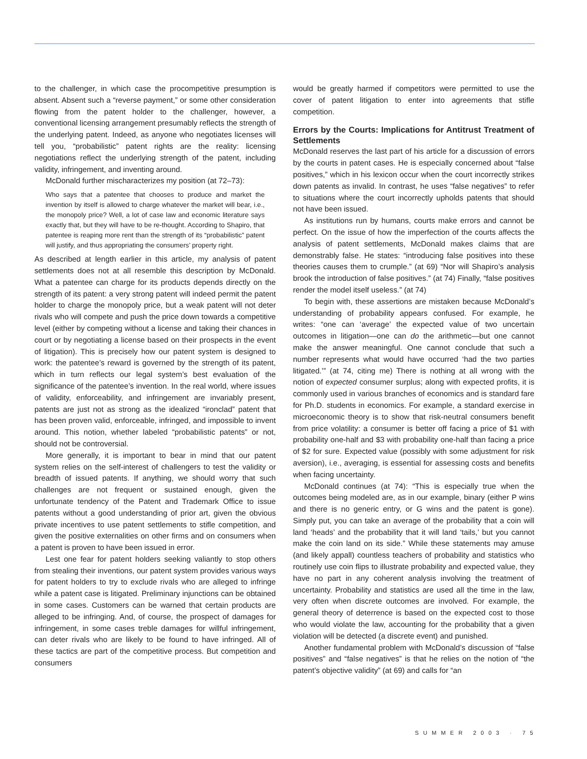to the challenger, in which case the procompetitive presumption is absent. Absent such a “reverse payment,” or some other consideration flowing from the patent holder to the challenger, however, a conventional licensing arrangement presumably reflects the strength of the underlying patent. Indeed, as anyone who negotiates licenses will tell you, “probabilistic” patent rights are the reality: licensing negotiations reflect the underlying strength of the patent, including validity, infringement, and inventing around.
McDonald further mischaracterizes my position (at 72–73):
Who says that a patentee that chooses to produce and market the invention by itself is allowed to charge whatever the market will bear, i.e., the monopoly price? Well, a lot of case law and economic literature says exactly that, but they will have to be re-thought. According to Shapiro, that patentee is reaping more rent than the strength of its “probabilistic” patent will justify, and thus appropriating the consumers’ property right.
As described at length earlier in this article, my analysis of patent settlements does not at all resemble this description by McDonald. What a patentee can charge for its products depends directly on the strength of its patent: a very strong patent will indeed permit the patent holder to charge the monopoly price, but a weak patent will not deter rivals who will compete and push the price down towards a competitive level (either by competing without a license and taking their chances in court or by negotiating a license based on their prospects in the event of litigation). This is precisely how our patent system is designed to work: the patentee’s reward is governed by the strength of its patent, which in turn reflects our legal system’s best evaluation of the significance of the patentee’s invention. In the real world, where issues of validity, enforceability, and infringement are invariably present, patents are just not as strong as the idealized “ironclad” patent that has been proven valid, enforceable, infringed, and impossible to invent around. This notion, whether labeled “probabilistic patents” or not, should not be controversial.
More generally, it is important to bear in mind that our patent system relies on the self-interest of challengers to test the validity or breadth of issued patents. If anything, we should worry that such challenges are not frequent or sustained enough, given the unfortunate tendency of the Patent and Trademark Office to issue patents without a good understanding of prior art, given the obvious private incentives to use patent settlements to stifle competition, and given the positive externalities on other firms and on consumers when a patent is proven to have been issued in error.
Lest one fear for patent holders seeking valiantly to stop others from stealing their inventions, our patent system provides various ways for patent holders to try to exclude rivals who are alleged to infringe while a patent case is litigated. Preliminary injunctions can be obtained in some cases. Customers can be warned that certain products are alleged to be infringing. And, of course, the prospect of damages for infringement, in some cases treble damages for willful infringement, can deter rivals who are likely to be found to have infringed. All of these tactics are part of the competitive process. But competition and consumers
would be greatly harmed if competitors were permitted to use the cover of patent litigation to enter into agreements that stifle competition.
Errors by the Courts: Implications for Antitrust Treatment of Settlements
McDonald reserves the last part of his article for a discussion of errors by the courts in patent cases. He is especially concerned about “false positives,” which in his lexicon occur when the court incorrectly strikes down patents as invalid. In contrast, he uses “false negatives” to refer to situations where the court incorrectly upholds patents that should not have been issued.
As institutions run by humans, courts make errors and cannot be perfect. On the issue of how the imperfection of the courts affects the analysis of patent settlements, McDonald makes claims that are demonstrably false. He states: “introducing false positives into these theories causes them to crumple.” (at 69) “Nor will Shapiro’s analysis brook the introduction of false positives.” (at 74) Finally, “false positives render the model itself useless.” (at 74)
To begin with, these assertions are mistaken because McDonald’s understanding of probability appears confused. For example, he writes: “one can ‘average’ the expected value of two uncertain outcomes in litigation—one can do the arithmetic—but one cannot make the answer meaningful. One cannot conclude that such a number represents what would have occurred ‘had the two parties litigated.’” (at 74, citing me) There is nothing at all wrong with the notion of expected consumer surplus; along with expected profits, it is commonly used in various branches of economics and is standard fare for Ph.D. students in economics. For example, a standard exercise in microeconomic theory is to show that risk-neutral consumers benefit from price volatility: a consumer is better off facing a price of $1 with probability one-half and $3 with probability one-half than facing a price of $2 for sure. Expected value (possibly with some adjustment for risk aversion), i.e., averaging, is essential for assessing costs and benefits when facing uncertainty.
McDonald continues (at 74): “This is especially true when the outcomes being modeled are, as in our example, binary (either P wins and there is no generic entry, or G wins and the patent is gone). Simply put, you can take an average of the probability that a coin will land ‘heads’ and the probability that it will land ‘tails,’ but you cannot make the coin land on its side.” While these statements may amuse (and likely appall) countless teachers of probability and statistics who routinely use coin flips to illustrate probability and expected value, they have no part in any coherent analysis involving the treatment of uncertainty. Probability and statistics are used all the time in the law, very often when discrete outcomes are involved. For example, the general theory of deterrence is based on the expected cost to those who would violate the law, accounting for the probability that a given violation will be detected (a discrete event) and punished.
Another fundamental problem with McDonald’s discussion of “false positives” and “false negatives” is that he relies on the notion of “the patent’s objective validity” (at 69) and calls for “an
SUMMER 2003 · 75